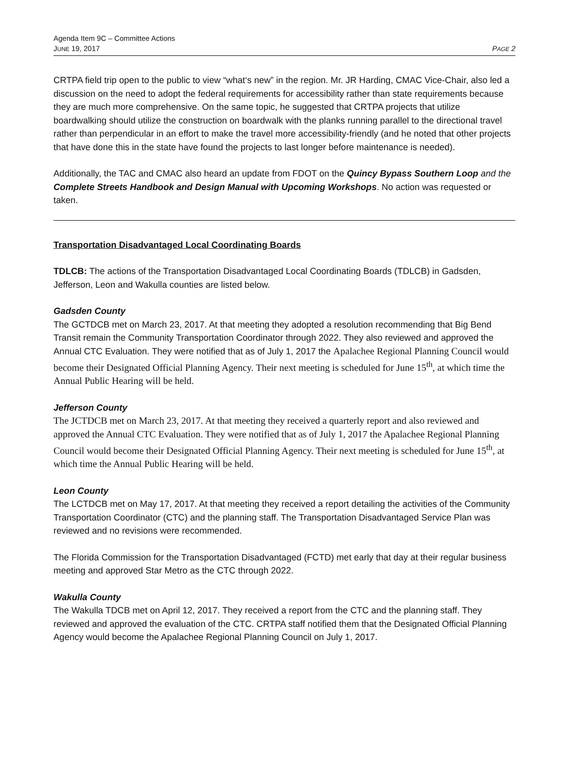Agenda Item 9C – Committee Actions
JUNE 19, 2017 PAGE 2
CRTPA field trip open to the public to view “what‘s new” in the region. Mr. JR Harding, CMAC Vice-Chair, also led a discussion on the need to adopt the federal requirements for accessibility rather than state requirements because they are much more comprehensive. On the same topic, he suggested that CRTPA projects that utilize boardwalking should utilize the construction on boardwalk with the planks running parallel to the directional travel rather than perpendicular in an effort to make the travel more accessibility-friendly (and he noted that other projects that have done this in the state have found the projects to last longer before maintenance is needed).
Additionally, the TAC and CMAC also heard an update from FDOT on the Quincy Bypass Southern Loop and the Complete Streets Handbook and Design Manual with Upcoming Workshops. No action was requested or taken.
Transportation Disadvantaged Local Coordinating Boards
TDLCB: The actions of the Transportation Disadvantaged Local Coordinating Boards (TDLCB) in Gadsden, Jefferson, Leon and Wakulla counties are listed below.
Gadsden County
The GCTDCB met on March 23, 2017. At that meeting they adopted a resolution recommending that Big Bend Transit remain the Community Transportation Coordinator through 2022. They also reviewed and approved the Annual CTC Evaluation. They were notified that as of July 1, 2017 the Apalachee Regional Planning Council would become their Designated Official Planning Agency. Their next meeting is scheduled for June 15<sup>th</sup>, at which time the Annual Public Hearing will be held.
Jefferson County
The JCTDCB met on March 23, 2017. At that meeting they received a quarterly report and also reviewed and approved the Annual CTC Evaluation. They were notified that as of July 1, 2017 the Apalachee Regional Planning Council would become their Designated Official Planning Agency. Their next meeting is scheduled for June 15<sup>th</sup>, at which time the Annual Public Hearing will be held.
Leon County
The LCTDCB met on May 17, 2017. At that meeting they received a report detailing the activities of the Community Transportation Coordinator (CTC) and the planning staff. The Transportation Disadvantaged Service Plan was reviewed and no revisions were recommended.
The Florida Commission for the Transportation Disadvantaged (FCTD) met early that day at their regular business meeting and approved Star Metro as the CTC through 2022.
Wakulla County
The Wakulla TDCB met on April 12, 2017. They received a report from the CTC and the planning staff. They reviewed and approved the evaluation of the CTC. CRTPA staff notified them that the Designated Official Planning Agency would become the Apalachee Regional Planning Council on July 1, 2017.